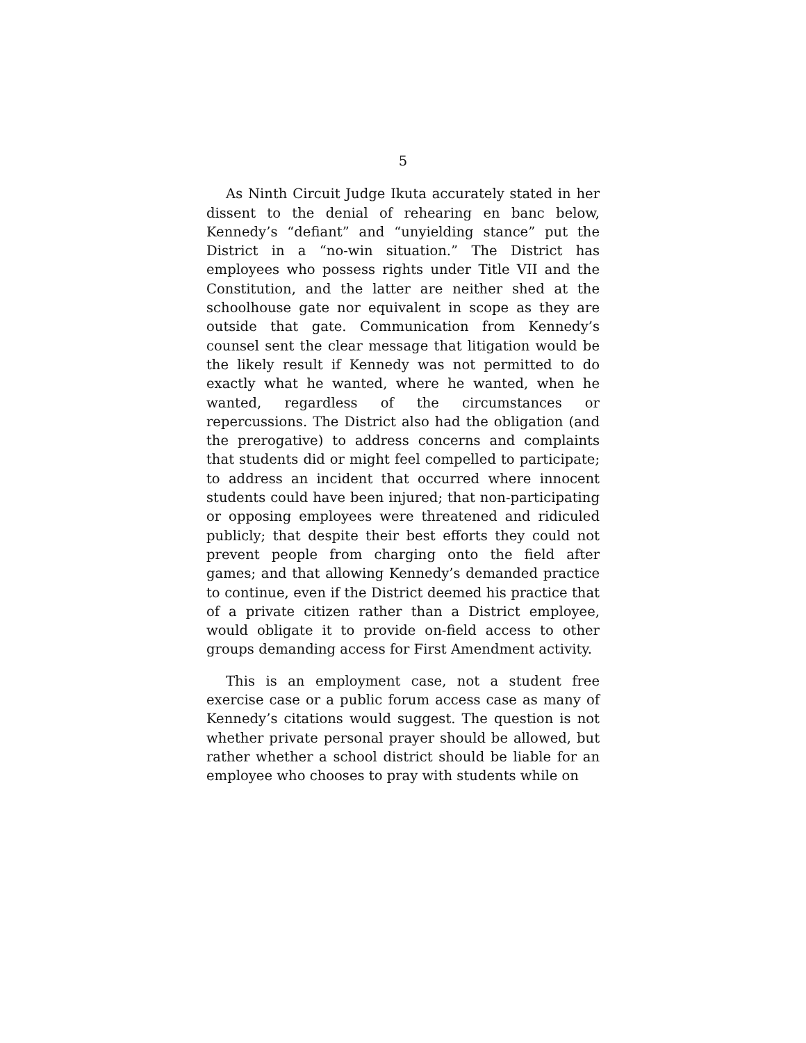5
As Ninth Circuit Judge Ikuta accurately stated in her dissent to the denial of rehearing en banc below, Kennedy’s “defiant” and “unyielding stance” put the District in a “no-win situation.” The District has employees who possess rights under Title VII and the Constitution, and the latter are neither shed at the schoolhouse gate nor equivalent in scope as they are outside that gate. Communication from Kennedy’s counsel sent the clear message that litigation would be the likely result if Kennedy was not permitted to do exactly what he wanted, where he wanted, when he wanted, regardless of the circumstances or repercussions. The District also had the obligation (and the prerogative) to address concerns and complaints that students did or might feel compelled to participate; to address an incident that occurred where innocent students could have been injured; that non-participating or opposing employees were threatened and ridiculed publicly; that despite their best efforts they could not prevent people from charging onto the field after games; and that allowing Kennedy’s demanded practice to continue, even if the District deemed his practice that of a private citizen rather than a District employee, would obligate it to provide on-field access to other groups demanding access for First Amendment activity.
This is an employment case, not a student free exercise case or a public forum access case as many of Kennedy’s citations would suggest. The question is not whether private personal prayer should be allowed, but rather whether a school district should be liable for an employee who chooses to pray with students while on